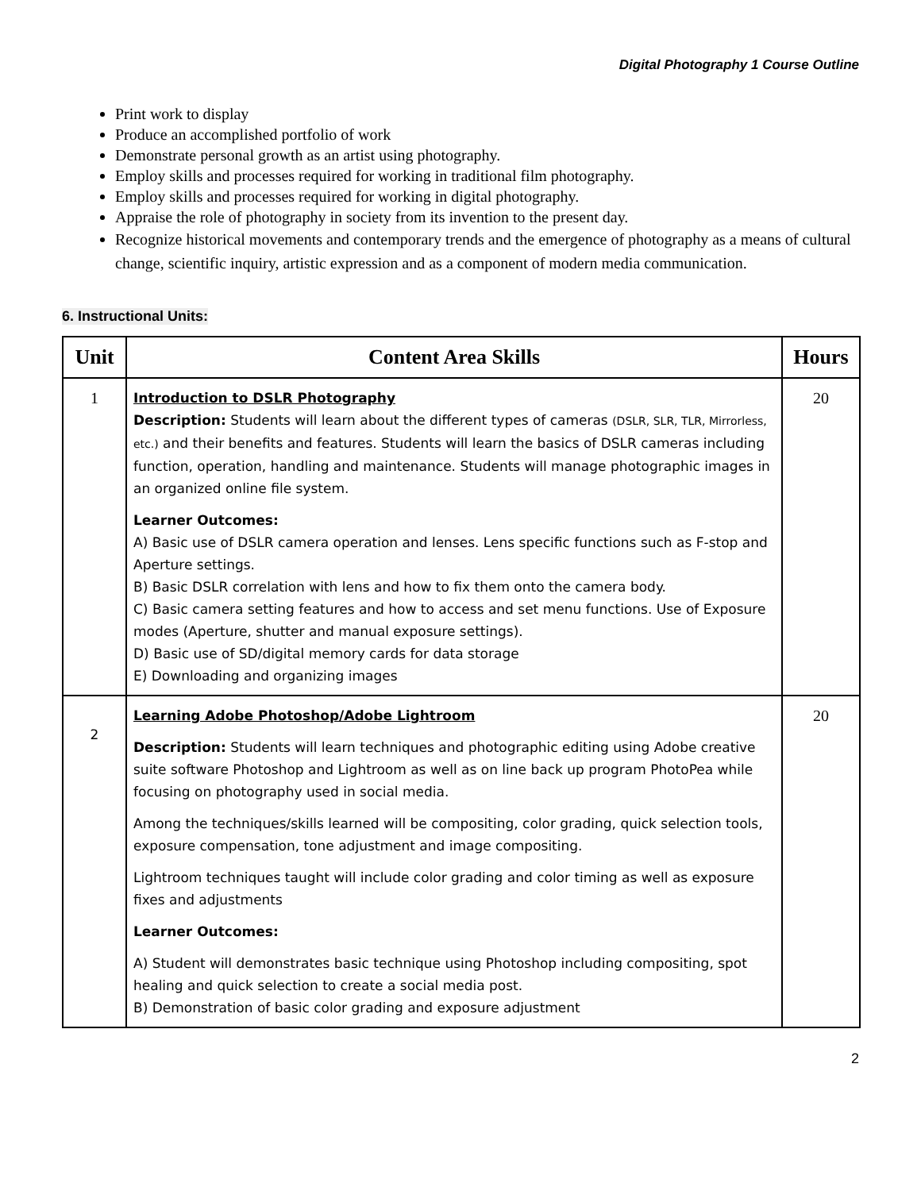Digital Photography 1 Course Outline
Print work to display
Produce an accomplished portfolio of work
Demonstrate personal growth as an artist using photography.
Employ skills and processes required for working in traditional film photography.
Employ skills and processes required for working in digital photography.
Appraise the role of photography in society from its invention to the present day.
Recognize historical movements and contemporary trends and the emergence of photography as a means of cultural change, scientific inquiry, artistic expression and as a component of modern media communication.
6. Instructional Units:
| Unit | Content Area Skills | Hours |
| --- | --- | --- |
| 1 | Introduction to DSLR Photography Description: Students will learn about the different types of cameras (DSLR, SLR, TLR, Mirrorless, etc.) and their benefits and features. Students will learn the basics of DSLR cameras including function, operation, handling and maintenance. Students will manage photographic images in an organized online file system. Learner Outcomes: A) Basic use of DSLR camera operation and lenses. Lens specific functions such as F-stop and Aperture settings. B) Basic DSLR correlation with lens and how to fix them onto the camera body. C) Basic camera setting features and how to access and set menu functions. Use of Exposure modes (Aperture, shutter and manual exposure settings). D) Basic use of SD/digital memory cards for data storage E) Downloading and organizing images | 20 |
| 2 | Learning Adobe Photoshop/Adobe Lightroom Description: Students will learn techniques and photographic editing using Adobe creative suite software Photoshop and Lightroom as well as on line back up program PhotoPea while focusing on photography used in social media. Among the techniques/skills learned will be compositing, color grading, quick selection tools, exposure compensation, tone adjustment and image compositing. Lightroom techniques taught will include color grading and color timing as well as exposure fixes and adjustments Learner Outcomes: A) Student will demonstrates basic technique using Photoshop including compositing, spot healing and quick selection to create a social media post. B) Demonstration of basic color grading and exposure adjustment | 20 |
2